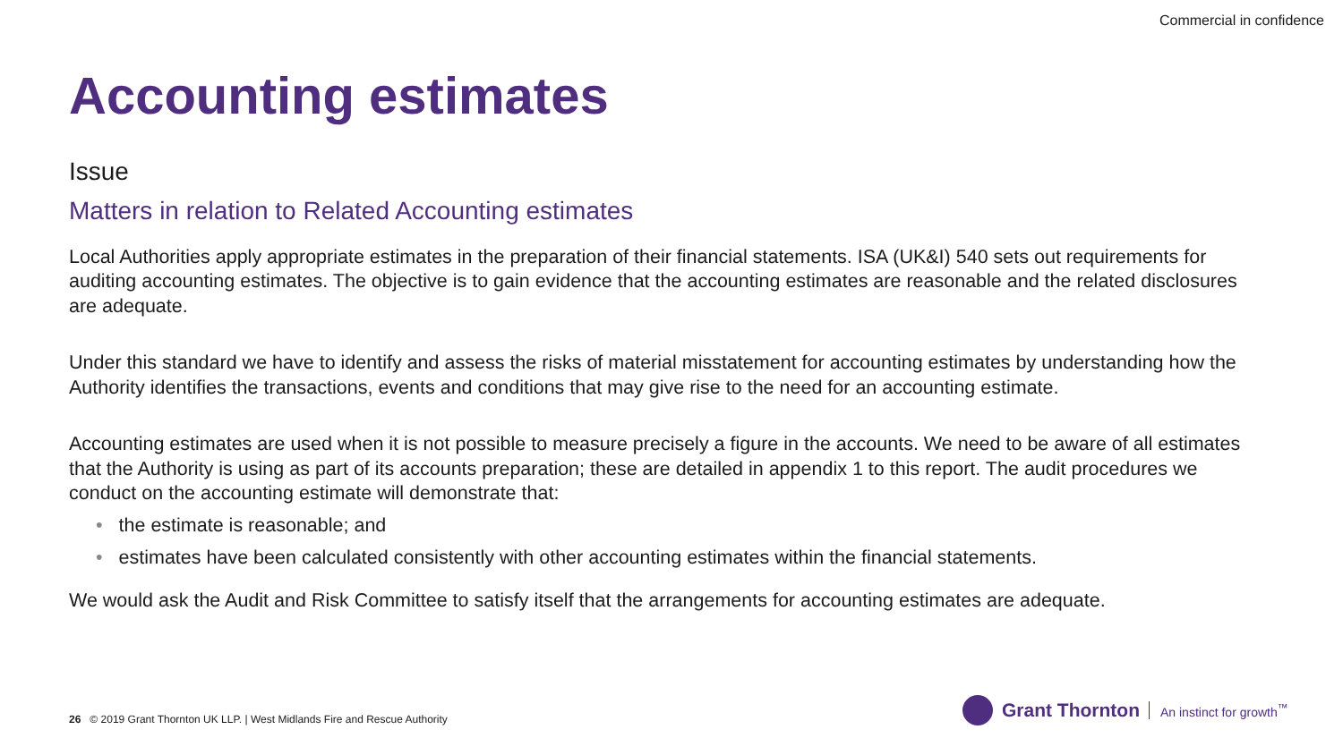Commercial in confidence
Accounting estimates
Issue
Matters in relation to Related Accounting estimates
Local Authorities apply appropriate estimates in the preparation of their financial statements. ISA (UK&I) 540 sets out requirements for auditing accounting estimates. The objective is to gain evidence that the accounting estimates are reasonable and the related disclosures are adequate.
Under this standard we have to identify and assess the risks of material misstatement for accounting estimates by understanding how the Authority identifies the transactions, events and conditions that may give rise to the need for an accounting estimate.
Accounting estimates are used when it is not possible to measure precisely a figure in the accounts. We need to be aware of all estimates that the Authority is using as part of its accounts preparation; these are detailed in appendix 1 to this report. The audit procedures we conduct on the accounting estimate will demonstrate that:
• the estimate is reasonable; and
• estimates have been calculated consistently with other accounting estimates within the financial statements.
We would ask the Audit and Risk Committee to satisfy itself that the arrangements for accounting estimates are adequate.
26 © 2019 Grant Thornton UK LLP. | West Midlands Fire and Rescue Authority
Grant Thornton An instinct for growth<sup>™</sup>